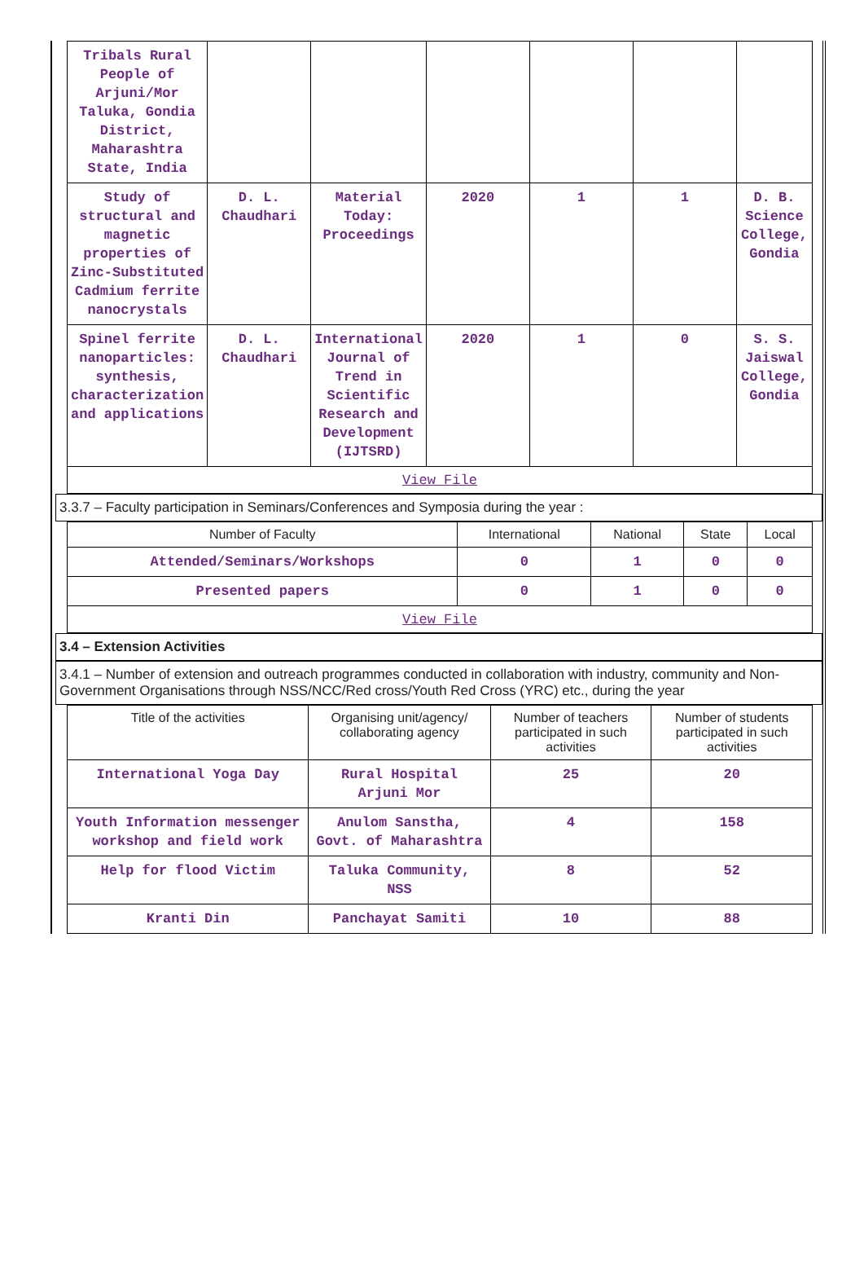| Tribals Rural People of Arjuni/Mor Taluka, Gondia District, Maharashtra State, India | | | | | | |
| Study of structural and magnetic properties of Zinc-Substituted Cadmium ferrite nanocrystals | D. L. Chaudhari | Material Today: Proceedings | 2020 | 1 | 1 | D. B. Science College, Gondia |
| Spinel ferrite nanoparticles: synthesis, characterization and applications | D. L. Chaudhari | International Journal of Trend in Scientific Research and Development (IJTSRD) | 2020 | 1 | 0 | S. S. Jaiswal College, Gondia |
| View File | | | | | | |
3.3.7 – Faculty participation in Seminars/Conferences and Symposia during the year :
| Number of Faculty | International | National | State | Local |
| --- | --- | --- | --- | --- |
| Attended/Seminars/Workshops | 0 | 1 | 0 | 0 |
| Presented papers | 0 | 1 | 0 | 0 |
| View File | | | | |
3.4 – Extension Activities
3.4.1 – Number of extension and outreach programmes conducted in collaboration with industry, community and Non- Government Organisations through NSS/NCC/Red cross/Youth Red Cross (YRC) etc., during the year
| Title of the activities | Organising unit/agency/ collaborating agency | Number of teachers participated in such activities | Number of students participated in such activities |
| --- | --- | --- | --- |
| International Yoga Day | Rural Hospital Arjuni Mor | 25 | 20 |
| Youth Information messenger workshop and field work | Anulom Sanstha, Govt. of Maharashtra | 4 | 158 |
| Help for flood Victim | Taluka Community, NSS | 8 | 52 |
| Kranti Din | Panchayat Samiti | 10 | 88 |